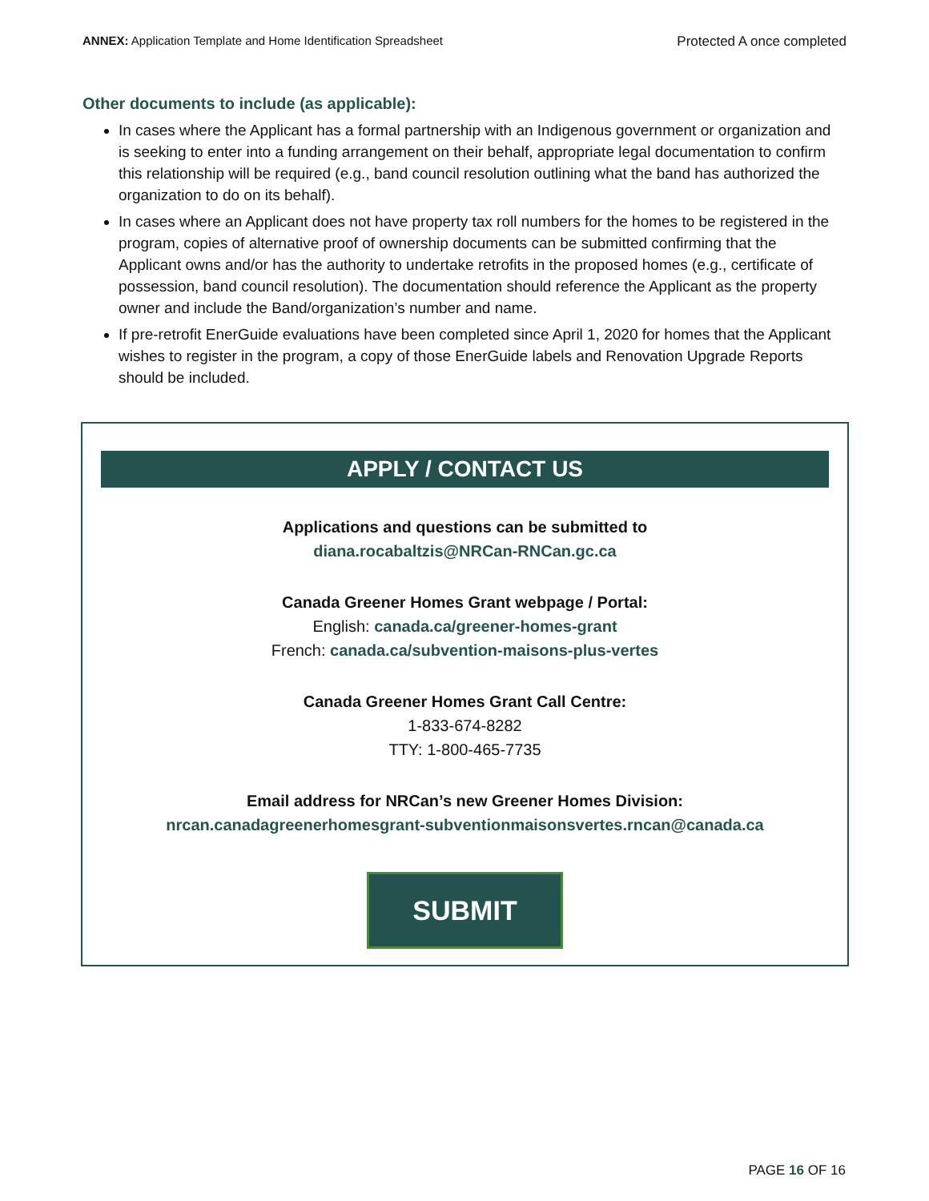ANNEX: Application Template and Home Identification Spreadsheet Protected A once completed
Other documents to include (as applicable):
In cases where the Applicant has a formal partnership with an Indigenous government or organization and is seeking to enter into a funding arrangement on their behalf, appropriate legal documentation to confirm this relationship will be required (e.g., band council resolution outlining what the band has authorized the organization to do on its behalf).
In cases where an Applicant does not have property tax roll numbers for the homes to be registered in the program, copies of alternative proof of ownership documents can be submitted confirming that the Applicant owns and/or has the authority to undertake retrofits in the proposed homes (e.g., certificate of possession, band council resolution). The documentation should reference the Applicant as the property owner and include the Band/organization’s number and name.
If pre-retrofit EnerGuide evaluations have been completed since April 1, 2020 for homes that the Applicant wishes to register in the program, a copy of those EnerGuide labels and Renovation Upgrade Reports should be included.
APPLY / CONTACT US
Applications and questions can be submitted to
diana.rocabaltzis@NRCan-RNCan.gc.ca
Canada Greener Homes Grant webpage / Portal:
English: canada.ca/greener-homes-grant
French: canada.ca/subvention-maisons-plus-vertes
Canada Greener Homes Grant Call Centre:
1-833-674-8282
TTY: 1-800-465-7735
Email address for NRCan’s new Greener Homes Division:
nrcan.canadagreenerhomesgrant-subventionmaisonsvertes.rncan@canada.ca
SUBMIT
PAGE 16 OF 16